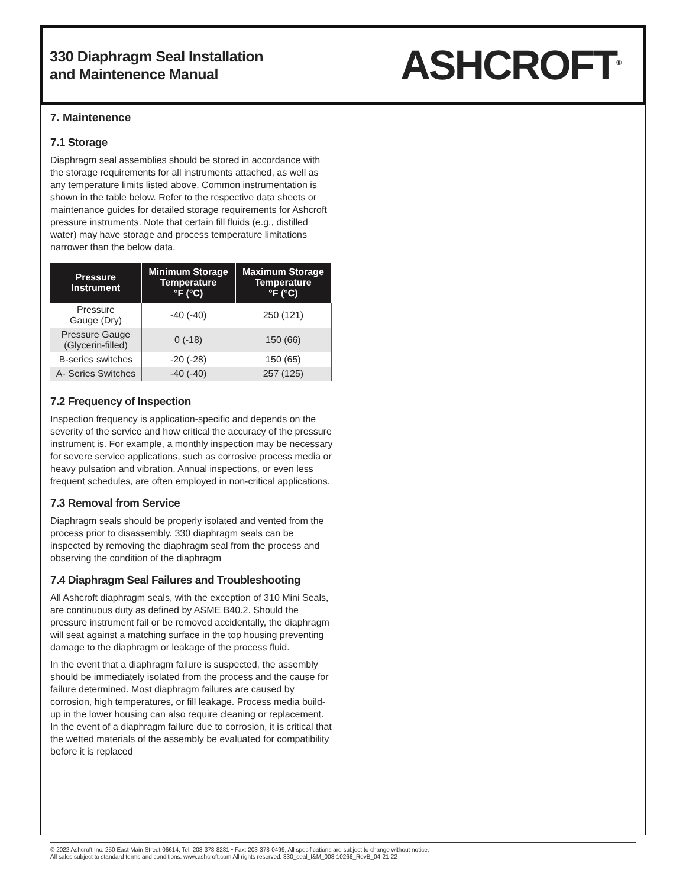330 Diaphragm Seal Installation
and Maintenence Manual
ASHCROFT<sup>®</sup>
7. Maintenence
7.1 Storage
Diaphragm seal assemblies should be stored in accordance with the storage requirements for all instruments attached, as well as any temperature limits listed above. Common instrumentation is shown in the table below. Refer to the respective data sheets or maintenance guides for detailed storage requirements for Ashcroft pressure instruments. Note that certain fill fluids (e.g., distilled water) may have storage and process temperature limitations narrower than the below data.
| Pressure Instrument | Minimum Storage Temperature °F (°C) | Maximum Storage Temperature °F (°C) |
| --- | --- | --- |
| Pressure Gauge (Dry) | -40 (-40) | 250 (121) |
| Pressure Gauge (Glycerin-filled) | 0 (-18) | 150 (66) |
| B-series switches | -20 (-28) | 150 (65) |
| A- Series Switches | -40 (-40) | 257 (125) |
7.2 Frequency of Inspection
Inspection frequency is application-specific and depends on the severity of the service and how critical the accuracy of the pressure instrument is. For example, a monthly inspection may be necessary for severe service applications, such as corrosive process media or heavy pulsation and vibration. Annual inspections, or even less frequent schedules, are often employed in non-critical applications.
7.3 Removal from Service
Diaphragm seals should be properly isolated and vented from the process prior to disassembly. 330 diaphragm seals can be inspected by removing the diaphragm seal from the process and observing the condition of the diaphragm
7.4 Diaphragm Seal Failures and Troubleshooting
All Ashcroft diaphragm seals, with the exception of 310 Mini Seals, are continuous duty as defined by ASME B40.2. Should the pressure instrument fail or be removed accidentally, the diaphragm will seat against a matching surface in the top housing preventing damage to the diaphragm or leakage of the process fluid.
In the event that a diaphragm failure is suspected, the assembly should be immediately isolated from the process and the cause for failure determined. Most diaphragm failures are caused by corrosion, high temperatures, or fill leakage. Process media build-up in the lower housing can also require cleaning or replacement. In the event of a diaphragm failure due to corrosion, it is critical that the wetted materials of the assembly be evaluated for compatibility before it is replaced
© 2022 Ashcroft Inc. 250 East Main Street 06614, Tel: 203-378-8281 • Fax: 203-378-0499, All specifications are subject to change without notice.
All sales subject to standard terms and conditions. www.ashcroft.com All rights reserved. 330_seal_I&M_008-10266_RevB_04-21-22